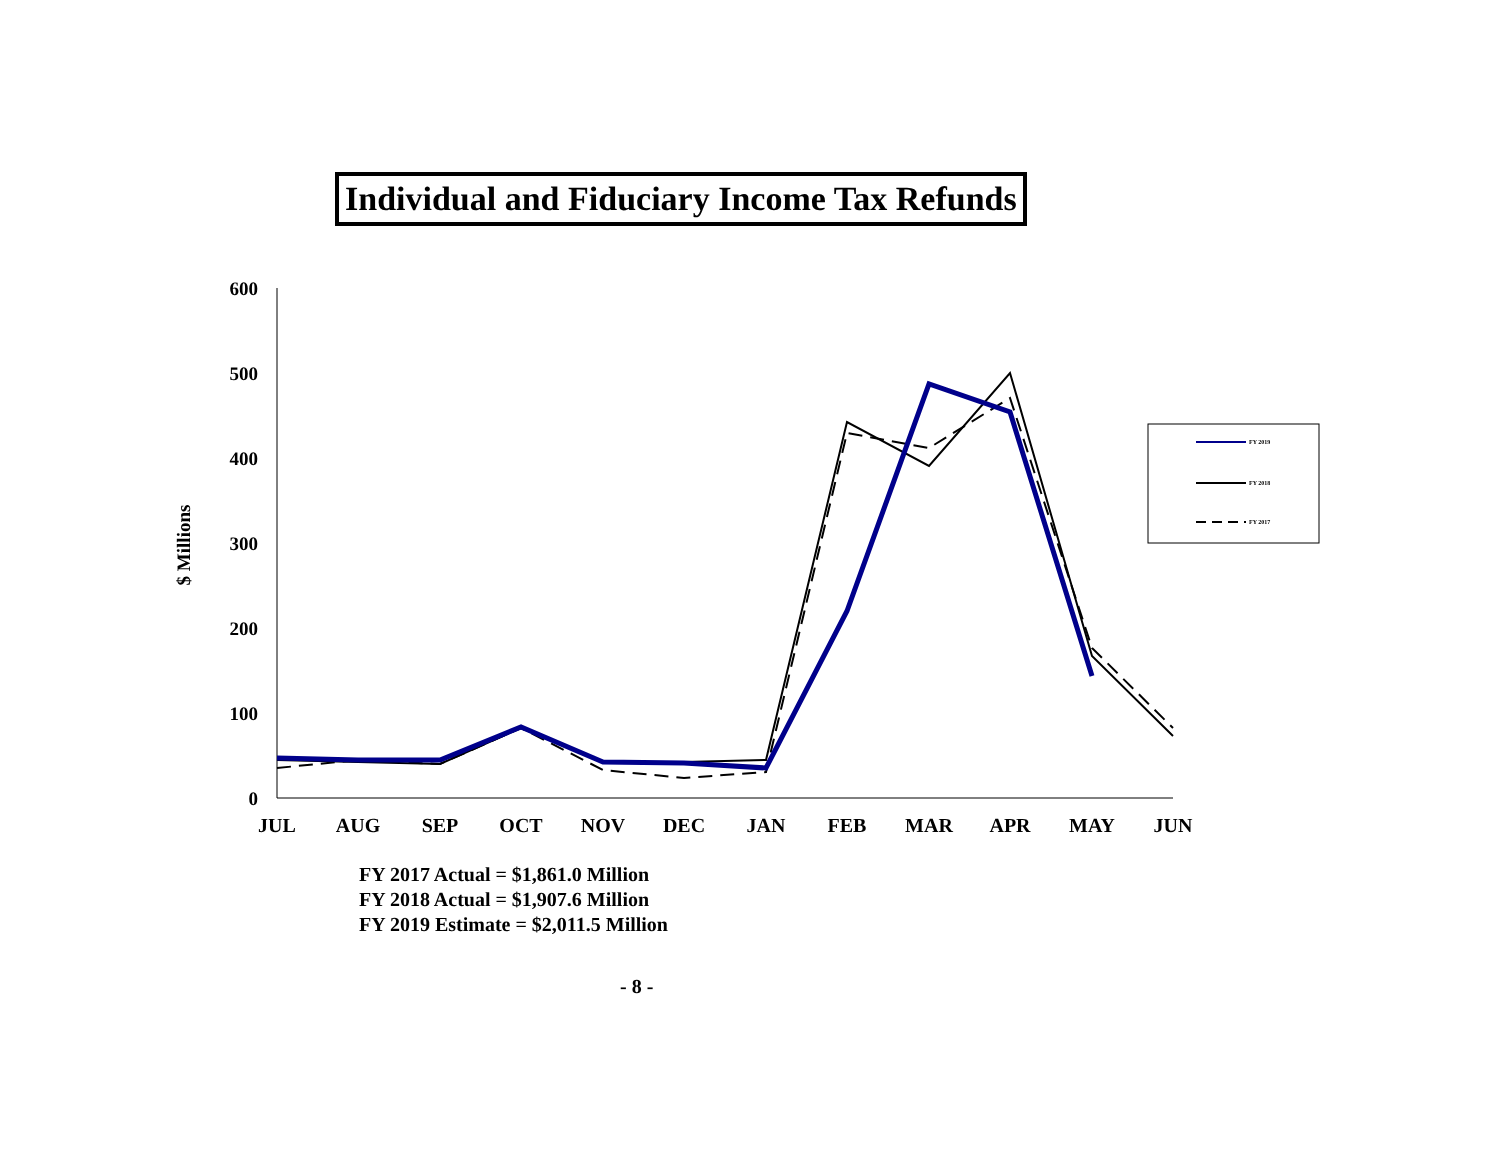Individual and Fiduciary Income Tax Refunds
$ Millions
600
500
400
300
200
100
0
JUL
AUG
SEP
OCT
NOV
DEC
JAN
FEB
MAR
APR
MAY
JUN
FY 2019
FY 2018
FY 2017
FY 2017 Actual = $1,861.0 Million
FY 2018 Actual = $1,907.6 Million
FY 2019 Estimate = $2,011.5 Million
- 8 -